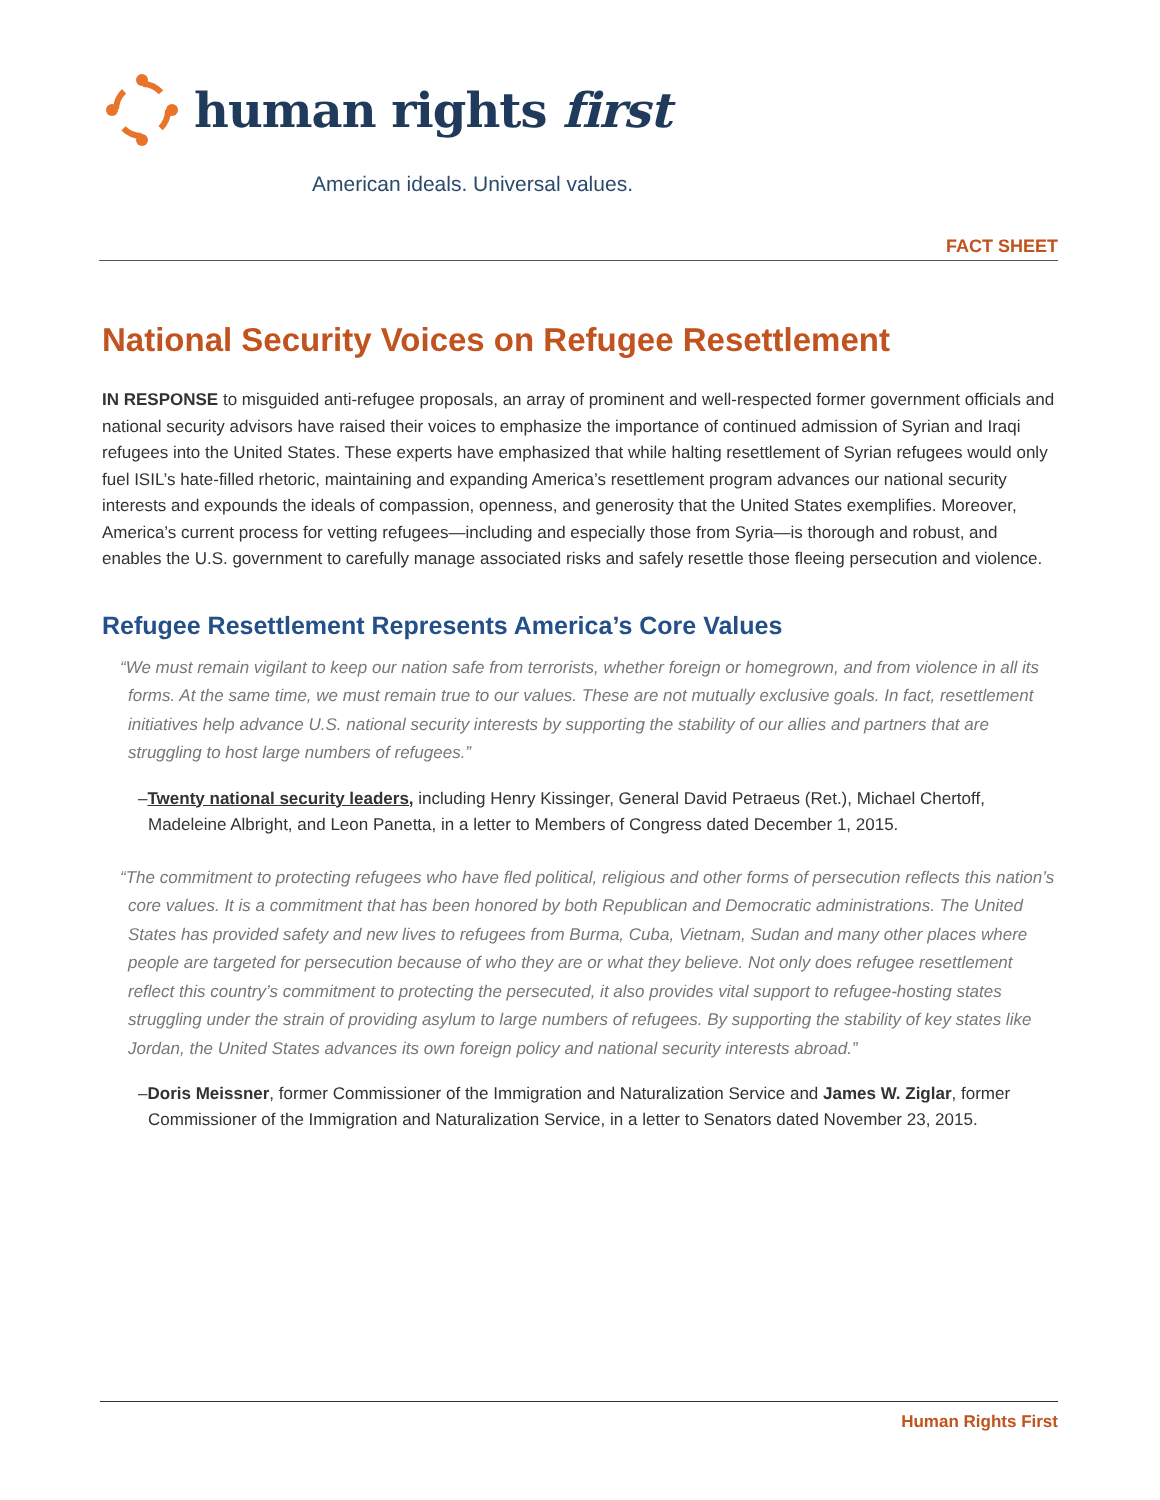human rights first
American ideals. Universal values.
FACT SHEET
National Security Voices on Refugee Resettlement
IN RESPONSE to misguided anti-refugee proposals, an array of prominent and well-respected former government officials and national security advisors have raised their voices to emphasize the importance of continued admission of Syrian and Iraqi refugees into the United States. These experts have emphasized that while halting resettlement of Syrian refugees would only fuel ISIL’s hate-filled rhetoric, maintaining and expanding America’s resettlement program advances our national security interests and expounds the ideals of compassion, openness, and generosity that the United States exemplifies. Moreover, America’s current process for vetting refugees—including and especially those from Syria—is thorough and robust, and enables the U.S. government to carefully manage associated risks and safely resettle those fleeing persecution and violence.
Refugee Resettlement Represents America’s Core Values
“We must remain vigilant to keep our nation safe from terrorists, whether foreign or homegrown, and from violence in all its forms. At the same time, we must remain true to our values. These are not mutually exclusive goals. In fact, resettlement initiatives help advance U.S. national security interests by supporting the stability of our allies and partners that are struggling to host large numbers of refugees.”
–Twenty national security leaders, including Henry Kissinger, General David Petraeus (Ret.), Michael Chertoff, Madeleine Albright, and Leon Panetta, in a letter to Members of Congress dated December 1, 2015.
“The commitment to protecting refugees who have fled political, religious and other forms of persecution reflects this nation’s core values. It is a commitment that has been honored by both Republican and Democratic administrations. The United States has provided safety and new lives to refugees from Burma, Cuba, Vietnam, Sudan and many other places where people are targeted for persecution because of who they are or what they believe. Not only does refugee resettlement reflect this country’s commitment to protecting the persecuted, it also provides vital support to refugee-hosting states struggling under the strain of providing asylum to large numbers of refugees. By supporting the stability of key states like Jordan, the United States advances its own foreign policy and national security interests abroad.”
–Doris Meissner, former Commissioner of the Immigration and Naturalization Service and James W. Ziglar, former Commissioner of the Immigration and Naturalization Service, in a letter to Senators dated November 23, 2015.
Human Rights First